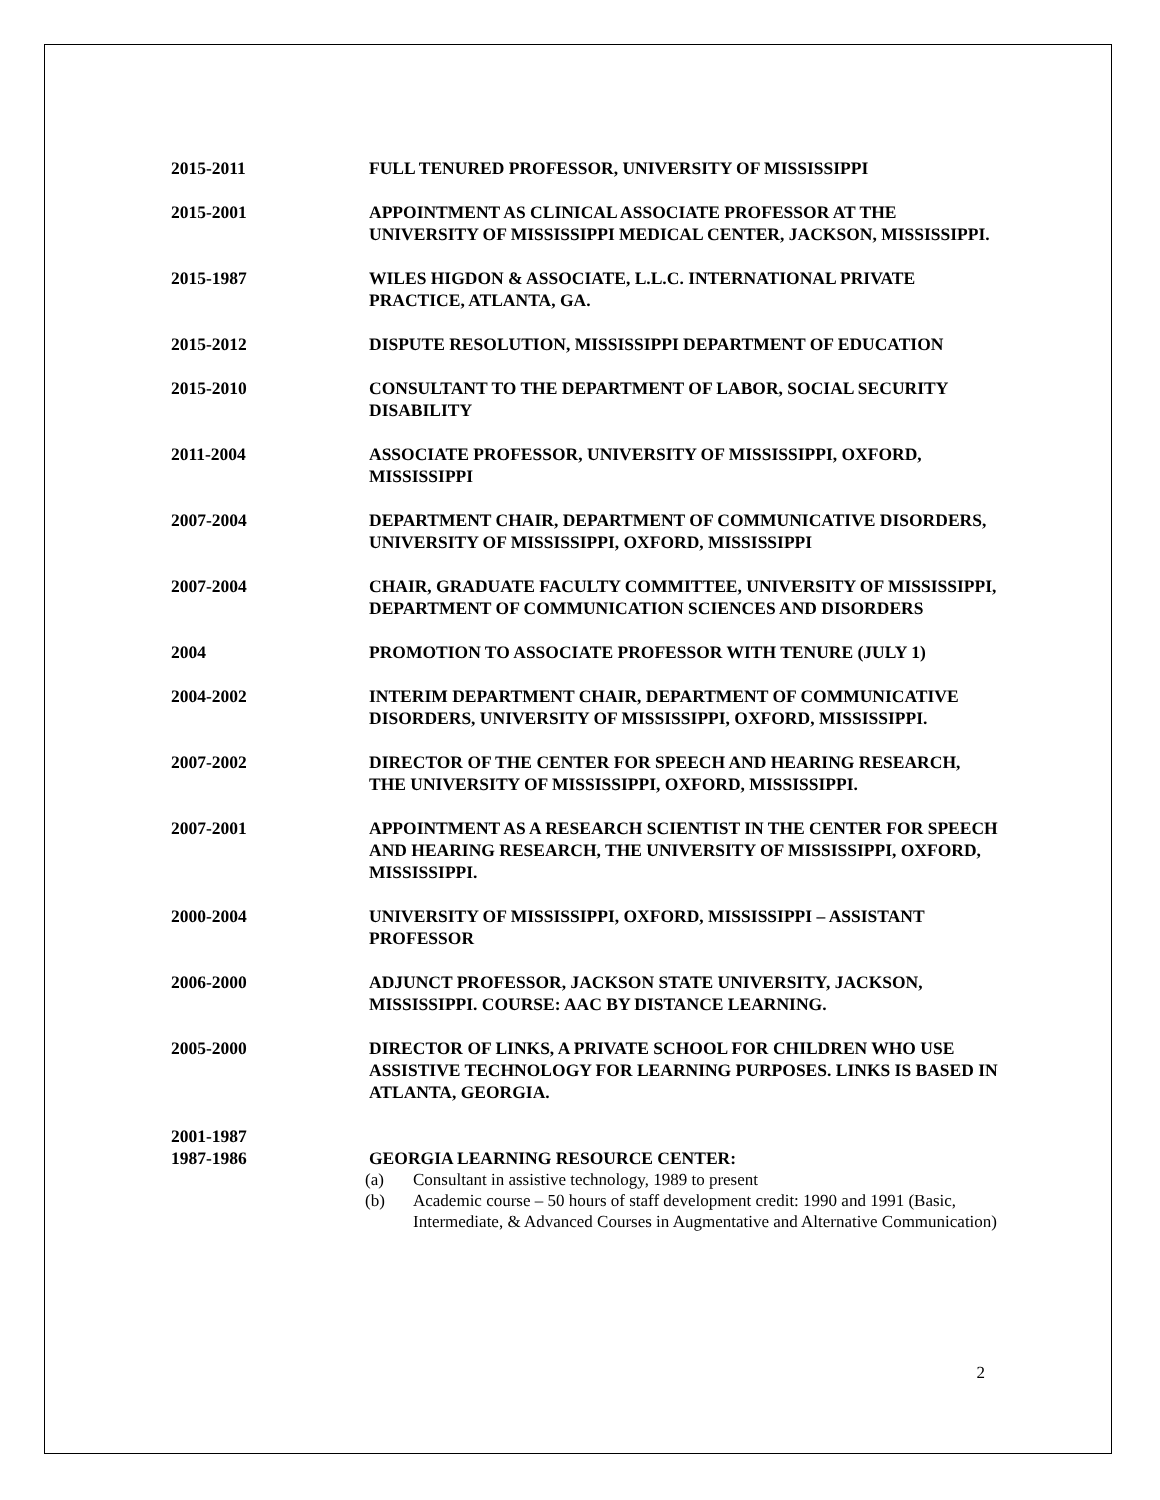2015-2011 FULL TENURED PROFESSOR, UNIVERSITY OF MISSISSIPPI
2015-2001 APPOINTMENT AS CLINICAL ASSOCIATE PROFESSOR AT THE UNIVERSITY OF MISSISSIPPI MEDICAL CENTER, JACKSON, MISSISSIPPI.
2015-1987 WILES HIGDON & ASSOCIATE, L.L.C. INTERNATIONAL PRIVATE PRACTICE, ATLANTA, GA.
2015-2012 DISPUTE RESOLUTION, MISSISSIPPI DEPARTMENT OF EDUCATION
2015-2010 CONSULTANT TO THE DEPARTMENT OF LABOR, SOCIAL SECURITY DISABILITY
2011-2004 ASSOCIATE PROFESSOR, UNIVERSITY OF MISSISSIPPI, OXFORD, MISSISSIPPI
2007-2004 DEPARTMENT CHAIR, DEPARTMENT OF COMMUNICATIVE DISORDERS, UNIVERSITY OF MISSISSIPPI, OXFORD, MISSISSIPPI
2007-2004 CHAIR, GRADUATE FACULTY COMMITTEE, UNIVERSITY OF MISSISSIPPI, DEPARTMENT OF COMMUNICATION SCIENCES AND DISORDERS
2004 PROMOTION TO ASSOCIATE PROFESSOR WITH TENURE (JULY 1)
2004-2002 INTERIM DEPARTMENT CHAIR, DEPARTMENT OF COMMUNICATIVE DISORDERS, UNIVERSITY OF MISSISSIPPI, OXFORD, MISSISSIPPI.
2007-2002 DIRECTOR OF THE CENTER FOR SPEECH AND HEARING RESEARCH, THE UNIVERSITY OF MISSISSIPPI, OXFORD, MISSISSIPPI.
2007-2001 APPOINTMENT AS A RESEARCH SCIENTIST IN THE CENTER FOR SPEECH AND HEARING RESEARCH, THE UNIVERSITY OF MISSISSIPPI, OXFORD, MISSISSIPPI.
2000-2004 UNIVERSITY OF MISSISSIPPI, OXFORD, MISSISSIPPI – ASSISTANT PROFESSOR
2006-2000 ADJUNCT PROFESSOR, JACKSON STATE UNIVERSITY, JACKSON, MISSISSIPPI. COURSE: AAC BY DISTANCE LEARNING.
2005-2000 DIRECTOR OF LINKS, A PRIVATE SCHOOL FOR CHILDREN WHO USE ASSISTIVE TECHNOLOGY FOR LEARNING PURPOSES. LINKS IS BASED IN ATLANTA, GEORGIA.
2001-1987
1987-1986
GEORGIA LEARNING RESOURCE CENTER:
(a) Consultant in assistive technology, 1989 to present
(b) Academic course – 50 hours of staff development credit: 1990 and 1991 (Basic, Intermediate, & Advanced Courses in Augmentative and Alternative Communication)
2